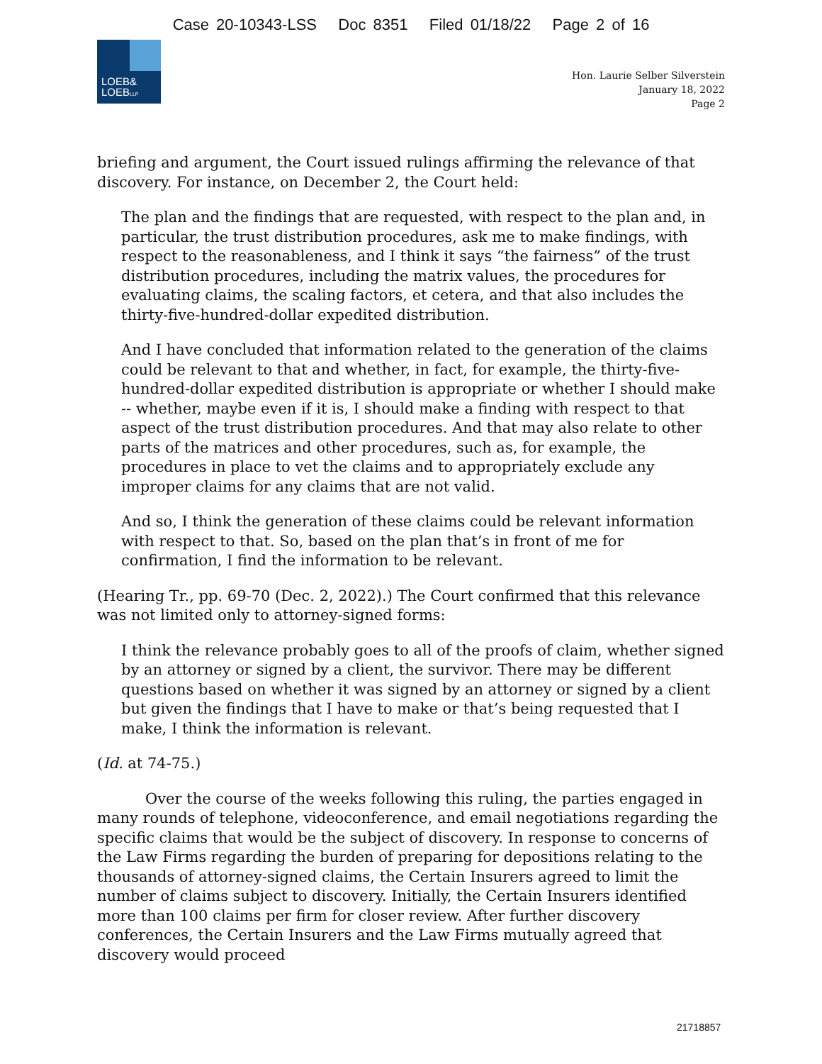Case 20-10343-LSS Doc 8351 Filed 01/18/22 Page 2 of 16
LOEB&
LOEBLLP
Hon. Laurie Selber Silverstein
January 18, 2022
Page 2
briefing and argument, the Court issued rulings affirming the relevance of that discovery. For instance, on December 2, the Court held:
The plan and the findings that are requested, with respect to the plan and, in particular, the trust distribution procedures, ask me to make findings, with respect to the reasonableness, and I think it says “the fairness” of the trust distribution procedures, including the matrix values, the procedures for evaluating claims, the scaling factors, et cetera, and that also includes the thirty-five-hundred-dollar expedited distribution.
And I have concluded that information related to the generation of the claims could be relevant to that and whether, in fact, for example, the thirty-five-hundred-dollar expedited distribution is appropriate or whether I should make -- whether, maybe even if it is, I should make a finding with respect to that aspect of the trust distribution procedures. And that may also relate to other parts of the matrices and other procedures, such as, for example, the procedures in place to vet the claims and to appropriately exclude any improper claims for any claims that are not valid.
And so, I think the generation of these claims could be relevant information with respect to that. So, based on the plan that’s in front of me for confirmation, I find the information to be relevant.
(Hearing Tr., pp. 69-70 (Dec. 2, 2022).) The Court confirmed that this relevance was not limited only to attorney-signed forms:
I think the relevance probably goes to all of the proofs of claim, whether signed by an attorney or signed by a client, the survivor. There may be different questions based on whether it was signed by an attorney or signed by a client but given the findings that I have to make or that’s being requested that I make, I think the information is relevant.
(Id. at 74-75.)
Over the course of the weeks following this ruling, the parties engaged in many rounds of telephone, videoconference, and email negotiations regarding the specific claims that would be the subject of discovery. In response to concerns of the Law Firms regarding the burden of preparing for depositions relating to the thousands of attorney-signed claims, the Certain Insurers agreed to limit the number of claims subject to discovery. Initially, the Certain Insurers identified more than 100 claims per firm for closer review. After further discovery conferences, the Certain Insurers and the Law Firms mutually agreed that discovery would proceed
21718857